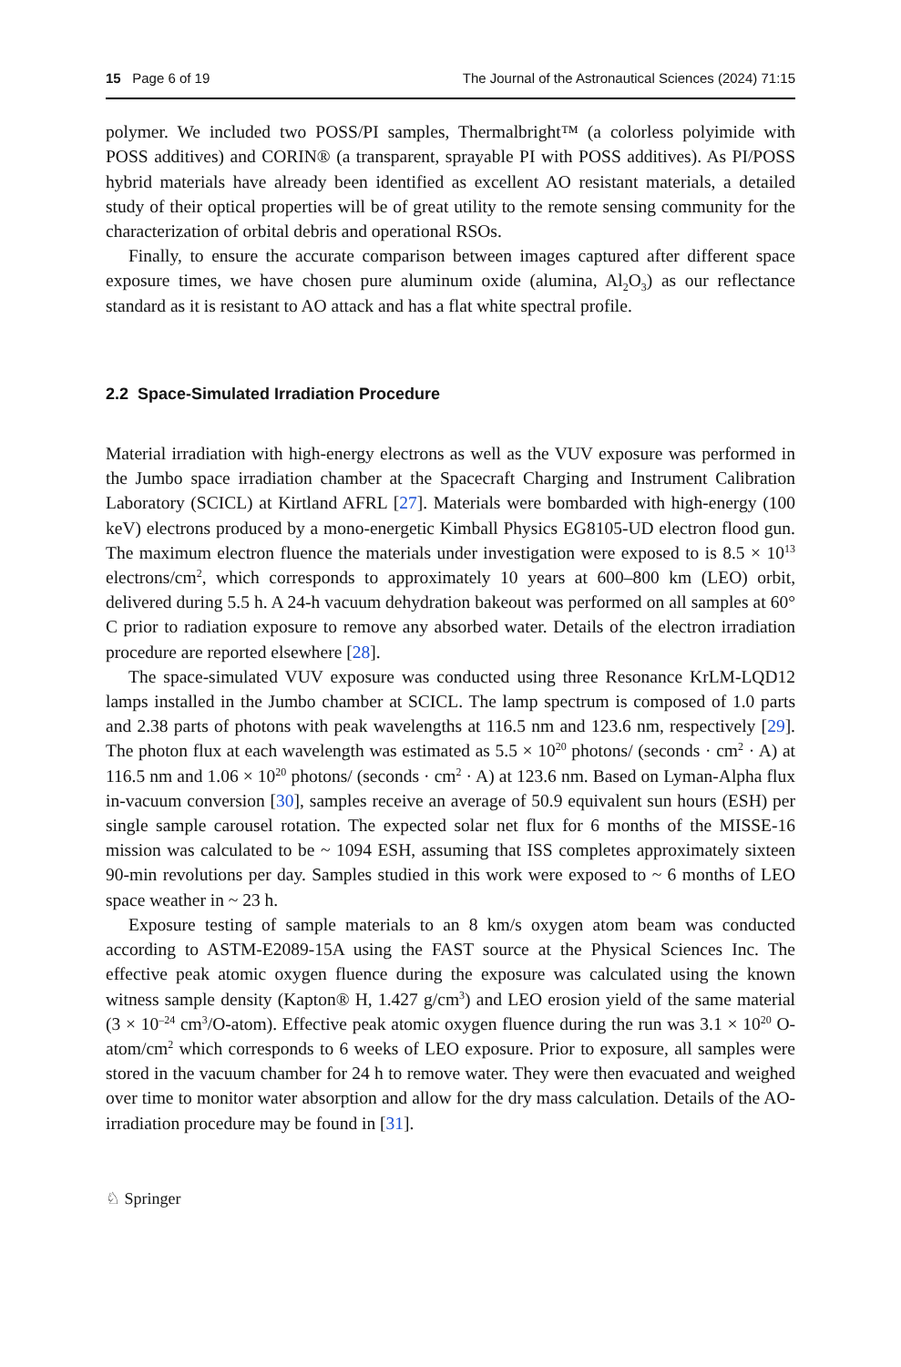15 Page 6 of 19 The Journal of the Astronautical Sciences (2024) 71:15
polymer. We included two POSS/PI samples, Thermalbright™ (a colorless polyimide with POSS additives) and CORIN® (a transparent, sprayable PI with POSS additives). As PI/POSS hybrid materials have already been identified as excellent AO resistant materials, a detailed study of their optical properties will be of great utility to the remote sensing community for the characterization of orbital debris and operational RSOs.
Finally, to ensure the accurate comparison between images captured after different space exposure times, we have chosen pure aluminum oxide (alumina, Al<sub>2</sub>O<sub>3</sub>) as our reflectance standard as it is resistant to AO attack and has a flat white spectral profile.
2.2 Space-Simulated Irradiation Procedure
Material irradiation with high-energy electrons as well as the VUV exposure was performed in the Jumbo space irradiation chamber at the Spacecraft Charging and Instrument Calibration Laboratory (SCICL) at Kirtland AFRL [27]. Materials were bombarded with high-energy (100 keV) electrons produced by a mono-energetic Kimball Physics EG8105-UD electron flood gun. The maximum electron fluence the materials under investigation were exposed to is 8.5 × 10<sup>13</sup> electrons/cm<sup>2</sup>, which corresponds to approximately 10 years at 600–800 km (LEO) orbit, delivered during 5.5 h. A 24-h vacuum dehydration bakeout was performed on all samples at 60° C prior to radiation exposure to remove any absorbed water. Details of the electron irradiation procedure are reported elsewhere [28].
The space-simulated VUV exposure was conducted using three Resonance KrLM-LQD12 lamps installed in the Jumbo chamber at SCICL. The lamp spectrum is composed of 1.0 parts and 2.38 parts of photons with peak wavelengths at 116.5 nm and 123.6 nm, respectively [29]. The photon flux at each wavelength was estimated as 5.5 × 10<sup>20</sup> photons/ (seconds · cm<sup>2</sup> · A) at 116.5 nm and 1.06 × 10<sup>20</sup> photons/ (seconds · cm<sup>2</sup> · A) at 123.6 nm. Based on Lyman-Alpha flux in-vacuum conversion [30], samples receive an average of 50.9 equivalent sun hours (ESH) per single sample carousel rotation. The expected solar net flux for 6 months of the MISSE-16 mission was calculated to be ~ 1094 ESH, assuming that ISS completes approximately sixteen 90-min revolutions per day. Samples studied in this work were exposed to ~ 6 months of LEO space weather in ~ 23 h.
Exposure testing of sample materials to an 8 km/s oxygen atom beam was conducted according to ASTM-E2089-15A using the FAST source at the Physical Sciences Inc. The effective peak atomic oxygen fluence during the exposure was calculated using the known witness sample density (Kapton® H, 1.427 g/cm<sup>3</sup>) and LEO erosion yield of the same material (3 × 10<sup>–24</sup> cm<sup>3</sup>/O-atom). Effective peak atomic oxygen fluence during the run was 3.1 × 10<sup>20</sup> O-atom/cm<sup>2</sup> which corresponds to 6 weeks of LEO exposure. Prior to exposure, all samples were stored in the vacuum chamber for 24 h to remove water. They were then evacuated and weighed over time to monitor water absorption and allow for the dry mass calculation. Details of the AO-irradiation procedure may be found in [31].
♘ Springer